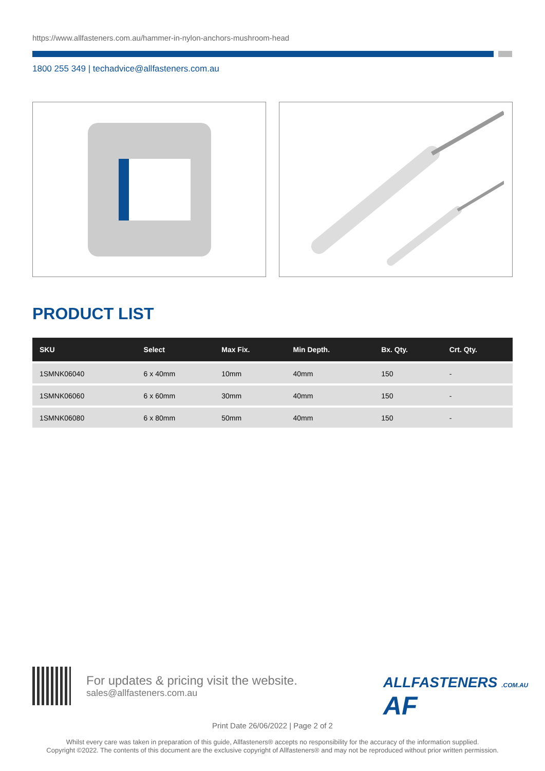https://www.allfasteners.com.au/hammer-in-nylon-anchors-mushroom-head
1800 255 349 | techadvice@allfasteners.com.au
PRODUCT LIST
| SKU | Select | Max Fix. | Min Depth. | Bx. Qty. | Crt. Qty. |
| --- | --- | --- | --- | --- | --- |
| 1SMNK06040 | 6 x 40mm | 10mm | 40mm | 150 | - |
| 1SMNK06060 | 6 x 60mm | 30mm | 40mm | 150 | - |
| 1SMNK06080 | 6 x 80mm | 50mm | 40mm | 150 | - |
For updates & pricing visit the website.
sales@allfasteners.com.au
ALLFASTENERS .COM.AU AF
Print Date 26/06/2022 | Page 2 of 2
Whilst every care was taken in preparation of this guide, Allfasteners® accepts no responsibility for the accuracy of the information supplied.
Copyright ©2022. The contents of this document are the exclusive copyright of Allfasteners® and may not be reproduced without prior written permission.